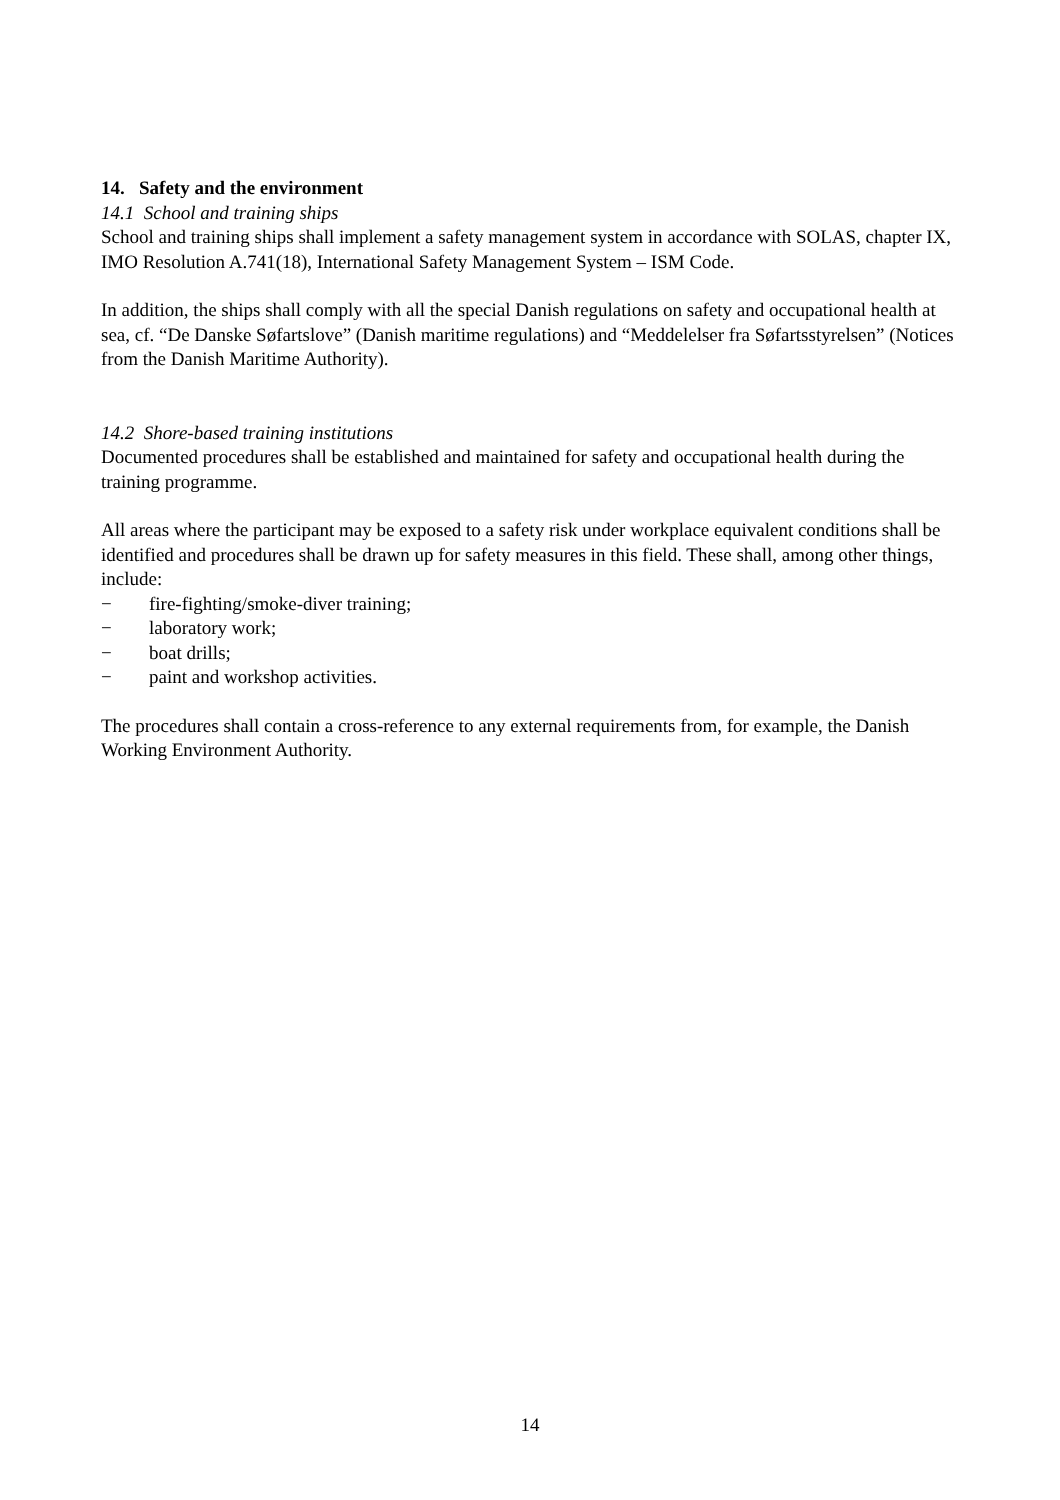14. Safety and the environment
14.1 School and training ships
School and training ships shall implement a safety management system in accordance with SOLAS, chapter IX, IMO Resolution A.741(18), International Safety Management System – ISM Code.
In addition, the ships shall comply with all the special Danish regulations on safety and occupational health at sea, cf. “De Danske Søfartslove” (Danish maritime regulations) and “Meddelelser fra Søfartsstyrelsen” (Notices from the Danish Maritime Authority).
14.2 Shore-based training institutions
Documented procedures shall be established and maintained for safety and occupational health during the training programme.
All areas where the participant may be exposed to a safety risk under workplace equivalent conditions shall be identified and procedures shall be drawn up for safety measures in this field. These shall, among other things, include:
− fire-fighting/smoke-diver training;
− laboratory work;
− boat drills;
− paint and workshop activities.
The procedures shall contain a cross-reference to any external requirements from, for example, the Danish Working Environment Authority.
14